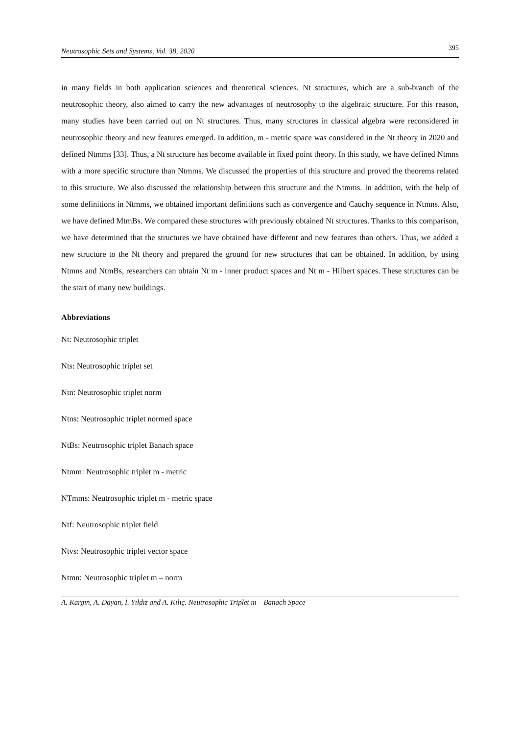Neutrosophic Sets and Systems, Vol. 38, 2020 395
in many fields in both application sciences and theoretical sciences. Nt structures, which are a sub-branch of the neutrosophic theory, also aimed to carry the new advantages of neutrosophy to the algebraic structure. For this reason, many studies have been carried out on Nt structures. Thus, many structures in classical algebra were reconsidered in neutrosophic theory and new features emerged. In addition, m - metric space was considered in the Nt theory in 2020 and defined Ntmms [33]. Thus, a Nt structure has become available in fixed point theory. In this study, we have defined Ntmns with a more specific structure than Ntmms. We discussed the properties of this structure and proved the theorems related to this structure. We also discussed the relationship between this structure and the Ntmms. In addition, with the help of some definitions in Ntmms, we obtained important definitions such as convergence and Cauchy sequence in Ntmns. Also, we have defined MtmBs. We compared these structures with previously obtained Nt structures. Thanks to this comparison, we have determined that the structures we have obtained have different and new features than others. Thus, we added a new structure to the Nt theory and prepared the ground for new structures that can be obtained. In addition, by using Ntmns and NtmBs, researchers can obtain Nt m - inner product spaces and Nt m - Hilbert spaces. These structures can be the start of many new buildings.
Abbreviations
Nt: Neutrosophic triplet
Nts: Neutrosophic triplet set
Ntn: Neutrosophic triplet norm
Ntns: Neutrosophic triplet normed space
NtBs: Neutrosophic triplet Banach space
Ntmm: Neutrosophic triplet m - metric
NTmms: Neutrosophic triplet m - metric space
Ntf: Neutrosophic triplet field
Ntvs: Neutrosophic triplet vector space
Ntmn: Neutrosophic triplet m – norm
A. Kargın, A. Dayan, İ. Yıldız and A. Kılıç. Neutrosophic Triplet m – Banach Space